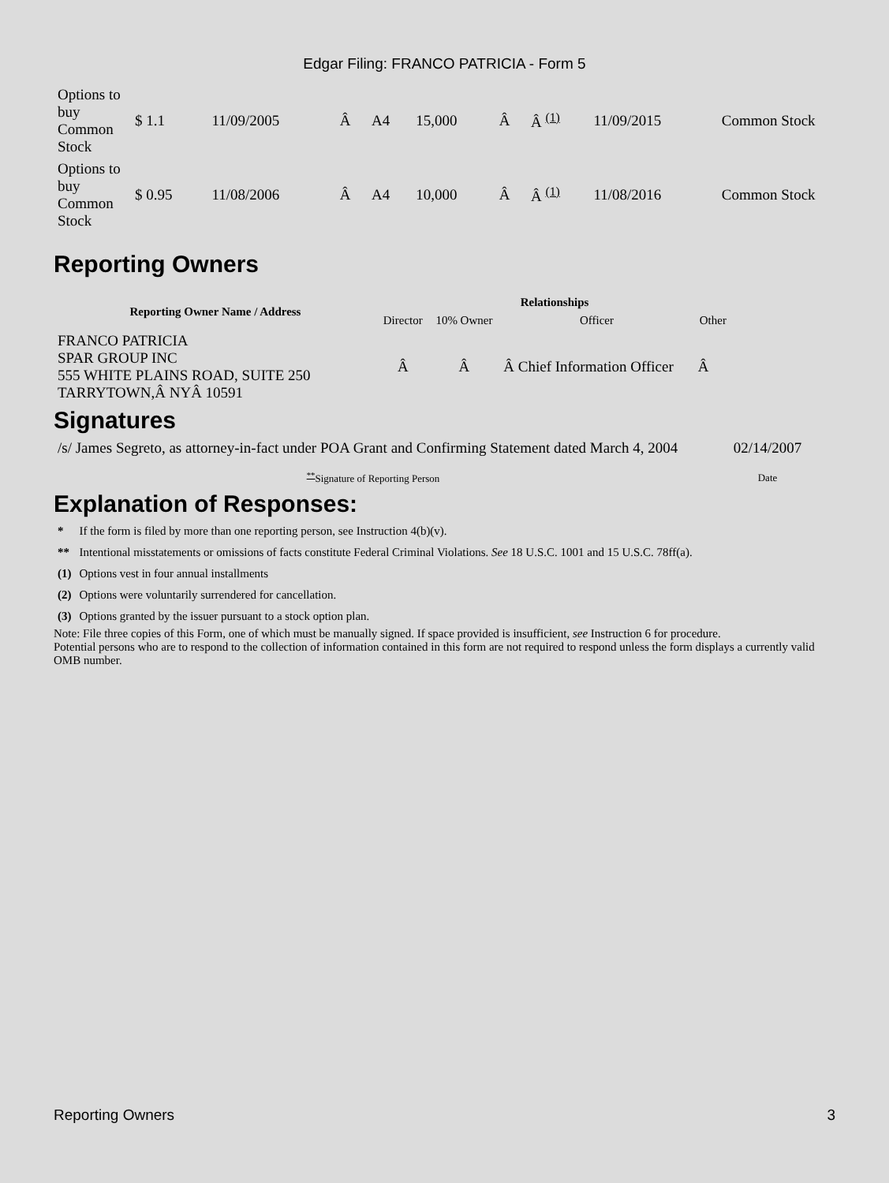Edgar Filing: FRANCO PATRICIA - Form 5
| Options to buy Common Stock | $ 1.1 | 11/09/2005 | Â | A4 | 15,000 | Â | Â <sup>(1)</sup> | 11/09/2015 | Common Stock |
| Options to buy Common Stock | $ 0.95 | 11/08/2006 | Â | A4 | 10,000 | Â | Â <sup>(1)</sup> | 11/08/2016 | Common Stock |
Reporting Owners
| Reporting Owner Name / Address | Relationships | | | |
| --- | --- | --- | --- | --- |
| | Director | 10% Owner | Officer | Other |
| FRANCO PATRICIA SPAR GROUP INC 555 WHITE PLAINS ROAD, SUITE 250 TARRYTOWN,Â NYÂ 10591 | Â | Â | Â Chief Information Officer | Â |
Signatures
| /s/ James Segreto, as attorney-in-fact under POA Grant and Confirming Statement dated March 4, 2004 | 02/14/2007 |
| <sup>**</sup> Signature of Reporting Person | Date |
Explanation of Responses:
| * | If the form is filed by more than one reporting person, see Instruction 4(b)(v). |
| ** | Intentional misstatements or omissions of facts constitute Federal Criminal Violations. See 18 U.S.C. 1001 and 15 U.S.C. 78ff(a). |
| (1) | Options vest in four annual installments |
| (2) | Options were voluntarily surrendered for cancellation. |
| (3) | Options granted by the issuer pursuant to a stock option plan. |
Note: File three copies of this Form, one of which must be manually signed. If space provided is insufficient, see Instruction 6 for procedure.
Potential persons who are to respond to the collection of information contained in this form are not required to respond unless the form displays a currently valid OMB number.
Reporting Owners 3